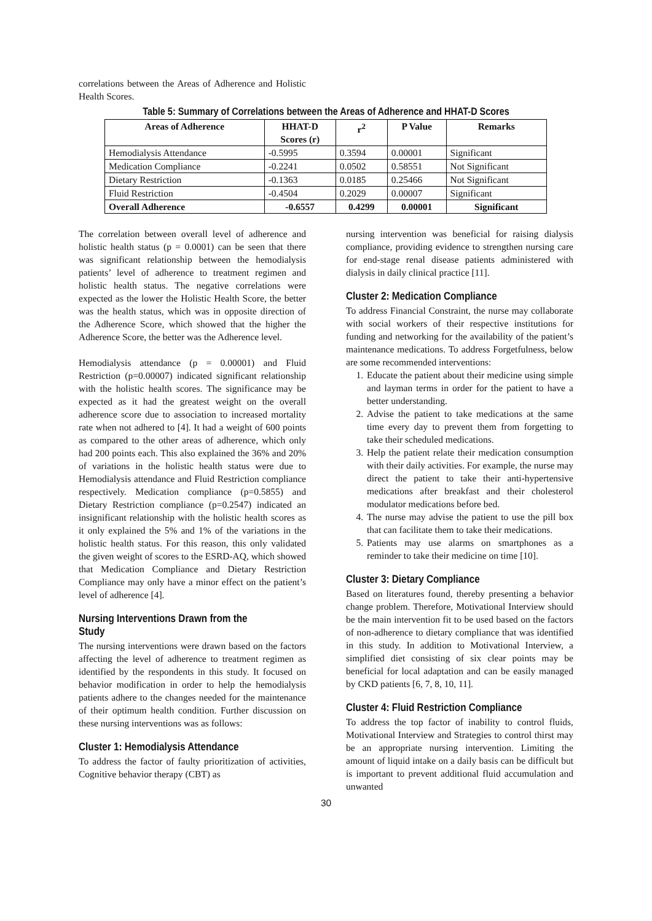correlations between the Areas of Adherence and Holistic Health Scores.
Table 5: Summary of Correlations between the Areas of Adherence and HHAT-D Scores
| Areas of Adherence | HHAT-D Scores (r) | r<sup>2</sup> | P Value | Remarks |
| --- | --- | --- | --- | --- |
| Hemodialysis Attendance | -0.5995 | 0.3594 | 0.00001 | Significant |
| Medication Compliance | -0.2241 | 0.0502 | 0.58551 | Not Significant |
| Dietary Restriction | -0.1363 | 0.0185 | 0.25466 | Not Significant |
| Fluid Restriction | -0.4504 | 0.2029 | 0.00007 | Significant |
| Overall Adherence | -0.6557 | 0.4299 | 0.00001 | Significant |
The correlation between overall level of adherence and holistic health status (p = 0.0001) can be seen that there was significant relationship between the hemodialysis patients’ level of adherence to treatment regimen and holistic health status. The negative correlations were expected as the lower the Holistic Health Score, the better was the health status, which was in opposite direction of the Adherence Score, which showed that the higher the Adherence Score, the better was the Adherence level.
Hemodialysis attendance (p = 0.00001) and Fluid Restriction (p=0.00007) indicated significant relationship with the holistic health scores. The significance may be expected as it had the greatest weight on the overall adherence score due to association to increased mortality rate when not adhered to [4]. It had a weight of 600 points as compared to the other areas of adherence, which only had 200 points each. This also explained the 36% and 20% of variations in the holistic health status were due to Hemodialysis attendance and Fluid Restriction compliance respectively. Medication compliance (p=0.5855) and Dietary Restriction compliance (p=0.2547) indicated an insignificant relationship with the holistic health scores as it only explained the 5% and 1% of the variations in the holistic health status. For this reason, this only validated the given weight of scores to the ESRD-AQ, which showed that Medication Compliance and Dietary Restriction Compliance may only have a minor effect on the patient’s level of adherence [4].
Nursing Interventions Drawn from the Study
The nursing interventions were drawn based on the factors affecting the level of adherence to treatment regimen as identified by the respondents in this study. It focused on behavior modification in order to help the hemodialysis patients adhere to the changes needed for the maintenance of their optimum health condition. Further discussion on these nursing interventions was as follows:
Cluster 1: Hemodialysis Attendance
To address the factor of faulty prioritization of activities, Cognitive behavior therapy (CBT) as
nursing intervention was beneficial for raising dialysis compliance, providing evidence to strengthen nursing care for end-stage renal disease patients administered with dialysis in daily clinical practice [11].
Cluster 2: Medication Compliance
To address Financial Constraint, the nurse may collaborate with social workers of their respective institutions for funding and networking for the availability of the patient’s maintenance medications. To address Forgetfulness, below are some recommended interventions:
1. Educate the patient about their medicine using simple and layman terms in order for the patient to have a better understanding.
2. Advise the patient to take medications at the same time every day to prevent them from forgetting to take their scheduled medications.
3. Help the patient relate their medication consumption with their daily activities. For example, the nurse may direct the patient to take their anti-hypertensive medications after breakfast and their cholesterol modulator medications before bed.
4. The nurse may advise the patient to use the pill box that can facilitate them to take their medications.
5. Patients may use alarms on smartphones as a reminder to take their medicine on time [10].
Cluster 3: Dietary Compliance
Based on literatures found, thereby presenting a behavior change problem. Therefore, Motivational Interview should be the main intervention fit to be used based on the factors of non-adherence to dietary compliance that was identified in this study. In addition to Motivational Interview, a simplified diet consisting of six clear points may be beneficial for local adaptation and can be easily managed by CKD patients [6, 7, 8, 10, 11].
Cluster 4: Fluid Restriction Compliance
To address the top factor of inability to control fluids, Motivational Interview and Strategies to control thirst may be an appropriate nursing intervention. Limiting the amount of liquid intake on a daily basis can be difficult but is important to prevent additional fluid accumulation and unwanted
30